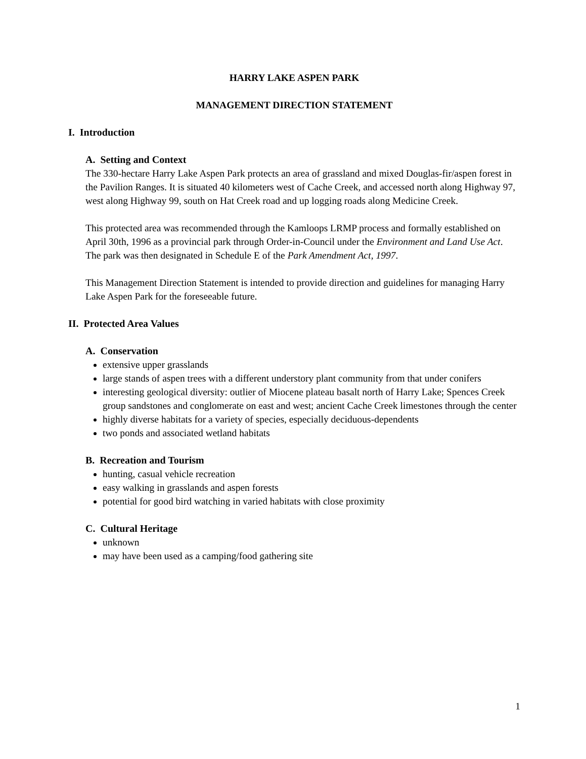HARRY LAKE ASPEN PARK
MANAGEMENT DIRECTION STATEMENT
I. Introduction
A. Setting and Context
The 330-hectare Harry Lake Aspen Park protects an area of grassland and mixed Douglas-fir/aspen forest in the Pavilion Ranges. It is situated 40 kilometers west of Cache Creek, and accessed north along Highway 97, west along Highway 99, south on Hat Creek road and up logging roads along Medicine Creek.
This protected area was recommended through the Kamloops LRMP process and formally established on April 30th, 1996 as a provincial park through Order-in-Council under the Environment and Land Use Act. The park was then designated in Schedule E of the Park Amendment Act, 1997.
This Management Direction Statement is intended to provide direction and guidelines for managing Harry Lake Aspen Park for the foreseeable future.
II. Protected Area Values
A. Conservation
extensive upper grasslands
large stands of aspen trees with a different understory plant community from that under conifers
interesting geological diversity: outlier of Miocene plateau basalt north of Harry Lake; Spences Creek group sandstones and conglomerate on east and west; ancient Cache Creek limestones through the center
highly diverse habitats for a variety of species, especially deciduous-dependents
two ponds and associated wetland habitats
B. Recreation and Tourism
hunting, casual vehicle recreation
easy walking in grasslands and aspen forests
potential for good bird watching in varied habitats with close proximity
C. Cultural Heritage
unknown
may have been used as a camping/food gathering site
1